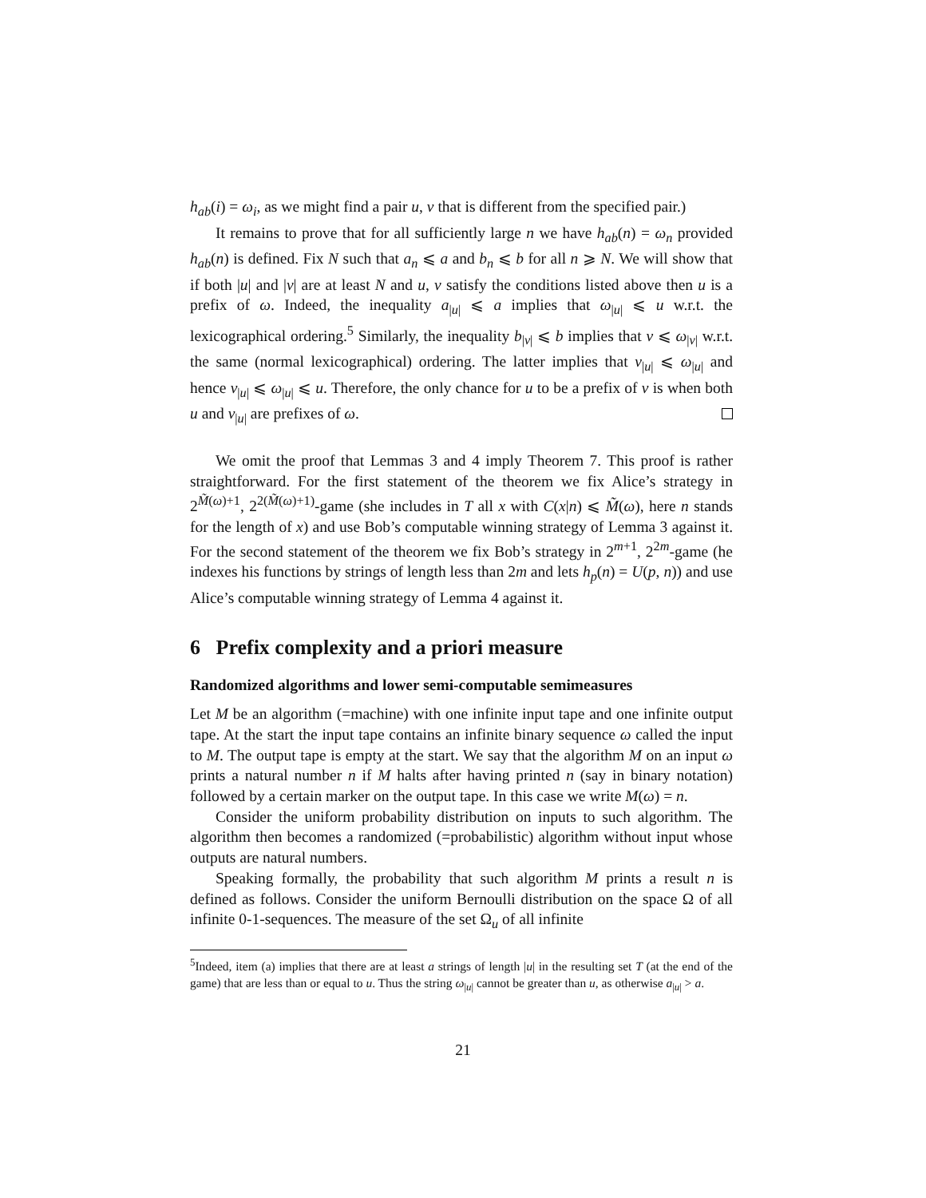h<sub>ab</sub>(i) = ω<sub>i</sub>, as we might find a pair u, v that is different from the specified pair.)
It remains to prove that for all sufficiently large n we have h<sub>ab</sub>(n) = ω<sub>n</sub> provided h<sub>ab</sub>(n) is defined. Fix N such that a<sub>n</sub> ⩽ a and b<sub>n</sub> ⩽ b for all n ⩾ N. We will show that if both |u| and |v| are at least N and u, v satisfy the conditions listed above then u is a prefix of ω. Indeed, the inequality a<sub>|u|</sub> ⩽ a implies that ω<sub>|u|</sub> ⩽ u w.r.t. the lexicographical ordering.<sup>5</sup> Similarly, the inequality b<sub>|v|</sub> ⩽ b implies that v ⩽ ω<sub>|v|</sub> w.r.t. the same (normal lexicographical) ordering. The latter implies that v<sub>|u|</sub> ⩽ ω<sub>|u|</sub> and hence v<sub>|u|</sub> ⩽ ω<sub>|u|</sub> ⩽ u. Therefore, the only chance for u to be a prefix of v is when both u and v<sub>|u|</sub> are prefixes of ω.
We omit the proof that Lemmas 3 and 4 imply Theorem 7. This proof is rather straightforward. For the first statement of the theorem we fix Alice’s strategy in 2<sup>M̃(ω)+1</sup>, 2<sup>2(M̃(ω)+1)</sup>-game (she includes in T all x with C(x|n) ⩽ M̃(ω), here n stands for the length of x) and use Bob’s computable winning strategy of Lemma 3 against it. For the second statement of the theorem we fix Bob’s strategy in 2<sup>m+1</sup>, 2<sup>2m</sup>-game (he indexes his functions by strings of length less than 2m and lets h<sub>p</sub>(n) = U(p, n)) and use Alice’s computable winning strategy of Lemma 4 against it.
6 Prefix complexity and a priori measure
Randomized algorithms and lower semi-computable semimeasures
Let M be an algorithm (=machine) with one infinite input tape and one infinite output tape. At the start the input tape contains an infinite binary sequence ω called the input to M. The output tape is empty at the start. We say that the algorithm M on an input ω prints a natural number n if M halts after having printed n (say in binary notation) followed by a certain marker on the output tape. In this case we write M(ω) = n.
Consider the uniform probability distribution on inputs to such algorithm. The algorithm then becomes a randomized (=probabilistic) algorithm without input whose outputs are natural numbers.
Speaking formally, the probability that such algorithm M prints a result n is defined as follows. Consider the uniform Bernoulli distribution on the space Ω of all infinite 0-1-sequences. The measure of the set Ω<sub>u</sub> of all infinite
<sup>5</sup> Indeed, item (a) implies that there are at least a strings of length |u| in the resulting set T (at the end of the game) that are less than or equal to u. Thus the string ω<sub>|u|</sub> cannot be greater than u, as otherwise a<sub>|u|</sub> > a.
21